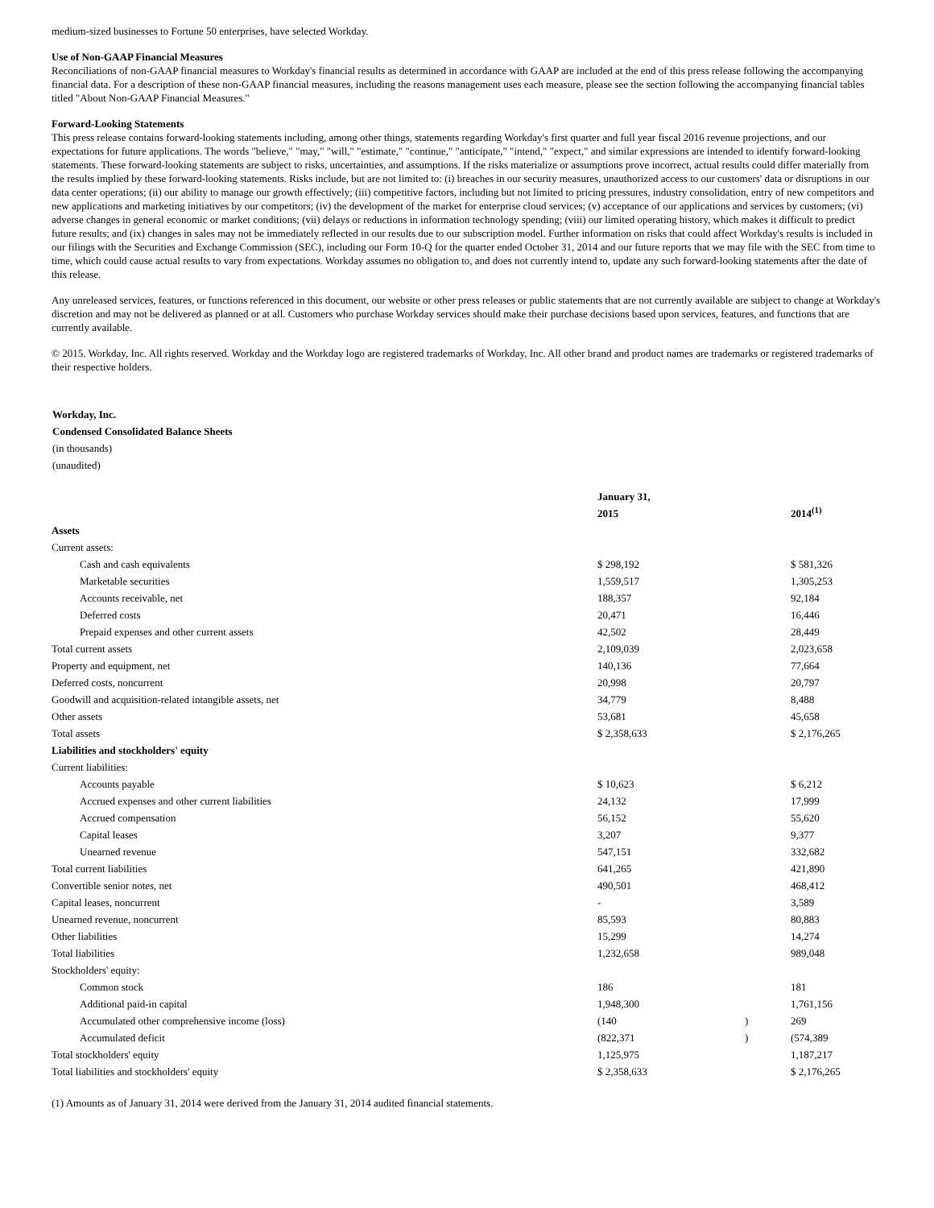medium-sized businesses to Fortune 50 enterprises, have selected Workday.
Use of Non-GAAP Financial Measures
Reconciliations of non-GAAP financial measures to Workday's financial results as determined in accordance with GAAP are included at the end of this press release following the accompanying financial data. For a description of these non-GAAP financial measures, including the reasons management uses each measure, please see the section following the accompanying financial tables titled "About Non-GAAP Financial Measures."
Forward-Looking Statements
This press release contains forward-looking statements including, among other things, statements regarding Workday's first quarter and full year fiscal 2016 revenue projections, and our expectations for future applications. The words "believe," "may," "will," "estimate," "continue," "anticipate," "intend," "expect," and similar expressions are intended to identify forward-looking statements. These forward-looking statements are subject to risks, uncertainties, and assumptions. If the risks materialize or assumptions prove incorrect, actual results could differ materially from the results implied by these forward-looking statements. Risks include, but are not limited to: (i) breaches in our security measures, unauthorized access to our customers' data or disruptions in our data center operations; (ii) our ability to manage our growth effectively; (iii) competitive factors, including but not limited to pricing pressures, industry consolidation, entry of new competitors and new applications and marketing initiatives by our competitors; (iv) the development of the market for enterprise cloud services; (v) acceptance of our applications and services by customers; (vi) adverse changes in general economic or market conditions; (vii) delays or reductions in information technology spending; (viii) our limited operating history, which makes it difficult to predict future results; and (ix) changes in sales may not be immediately reflected in our results due to our subscription model. Further information on risks that could affect Workday's results is included in our filings with the Securities and Exchange Commission (SEC), including our Form 10-Q for the quarter ended October 31, 2014 and our future reports that we may file with the SEC from time to time, which could cause actual results to vary from expectations. Workday assumes no obligation to, and does not currently intend to, update any such forward-looking statements after the date of this release.
Any unreleased services, features, or functions referenced in this document, our website or other press releases or public statements that are not currently available are subject to change at Workday's discretion and may not be delivered as planned or at all. Customers who purchase Workday services should make their purchase decisions based upon services, features, and functions that are currently available.
© 2015. Workday, Inc. All rights reserved. Workday and the Workday logo are registered trademarks of Workday, Inc. All other brand and product names are trademarks or registered trademarks of their respective holders.
Workday, Inc.
Condensed Consolidated Balance Sheets
(in thousands)
(unaudited)
| | January 31, | | |
| | 2015 | | 2014<sup>(1)</sup> |
| Assets | | | |
| Current assets: | | | |
| Cash and cash equivalents | $ 298,192 | | $ 581,326 |
| Marketable securities | 1,559,517 | | 1,305,253 |
| Accounts receivable, net | 188,357 | | 92,184 |
| Deferred costs | 20,471 | | 16,446 |
| Prepaid expenses and other current assets | 42,502 | | 28,449 |
| Total current assets | 2,109,039 | | 2,023,658 |
| Property and equipment, net | 140,136 | | 77,664 |
| Deferred costs, noncurrent | 20,998 | | 20,797 |
| Goodwill and acquisition-related intangible assets, net | 34,779 | | 8,488 |
| Other assets | 53,681 | | 45,658 |
| Total assets | $ 2,358,633 | | $ 2,176,265 |
| Liabilities and stockholders' equity | | | |
| Current liabilities: | | | |
| Accounts payable | $ 10,623 | | $ 6,212 |
| Accrued expenses and other current liabilities | 24,132 | | 17,999 |
| Accrued compensation | 56,152 | | 55,620 |
| Capital leases | 3,207 | | 9,377 |
| Unearned revenue | 547,151 | | 332,682 |
| Total current liabilities | 641,265 | | 421,890 |
| Convertible senior notes, net | 490,501 | | 468,412 |
| Capital leases, noncurrent | - | | 3,589 |
| Unearned revenue, noncurrent | 85,593 | | 80,883 |
| Other liabilities | 15,299 | | 14,274 |
| Total liabilities | 1,232,658 | | 989,048 |
| Stockholders' equity: | | | |
| Common stock | 186 | | 181 |
| Additional paid-in capital | 1,948,300 | | 1,761,156 |
| Accumulated other comprehensive income (loss) | (140 | ) | 269 |
| Accumulated deficit | (822,371 | ) | (574,389 |
| Total stockholders' equity | 1,125,975 | | 1,187,217 |
| Total liabilities and stockholders' equity | $ 2,358,633 | | $ 2,176,265 |
(1) Amounts as of January 31, 2014 were derived from the January 31, 2014 audited financial statements.